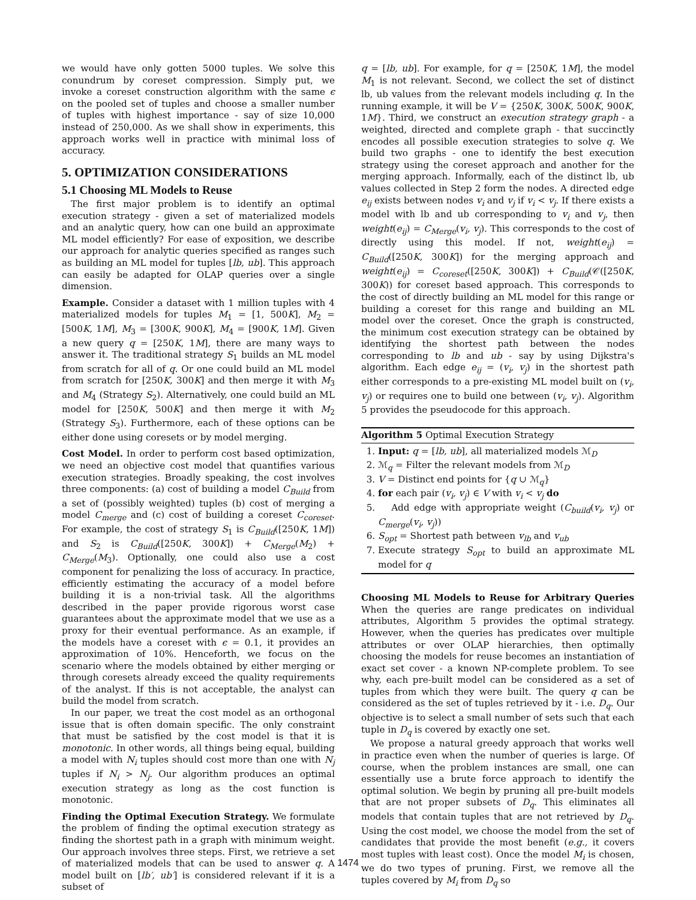we would have only gotten 5000 tuples. We solve this conundrum by coreset compression. Simply put, we invoke a coreset construction algorithm with the same ϵ on the pooled set of tuples and choose a smaller number of tuples with highest importance - say of size 10,000 instead of 250,000. As we shall show in experiments, this approach works well in practice with minimal loss of accuracy.
5. OPTIMIZATION CONSIDERATIONS
5.1 Choosing ML Models to Reuse
The first major problem is to identify an optimal execution strategy - given a set of materialized models and an analytic query, how can one build an approximate ML model efficiently? For ease of exposition, we describe our approach for analytic queries specified as ranges such as building an ML model for tuples [lb, ub]. This approach can easily be adapted for OLAP queries over a single dimension.
Example. Consider a dataset with 1 million tuples with 4 materialized models for tuples M<sub>1</sub> = [1, 500K], M<sub>2</sub> = [500K, 1M], M<sub>3</sub> = [300K, 900K], M<sub>4</sub> = [900K, 1M]. Given a new query q = [250K, 1M], there are many ways to answer it. The traditional strategy S<sub>1</sub> builds an ML model from scratch for all of q. Or one could build an ML model from scratch for [250K, 300K] and then merge it with M<sub>3</sub> and M<sub>4</sub> (Strategy S<sub>2</sub>). Alternatively, one could build an ML model for [250K, 500K] and then merge it with M<sub>2</sub> (Strategy S<sub>3</sub>). Furthermore, each of these options can be either done using coresets or by model merging.
Cost Model. In order to perform cost based optimization, we need an objective cost model that quantifies various execution strategies. Broadly speaking, the cost involves three components: (a) cost of building a model C<sub>Build</sub> from a set of (possibly weighted) tuples (b) cost of merging a model C<sub>merge</sub> and (c) cost of building a coreset C<sub>coreset</sub>. For example, the cost of strategy S<sub>1</sub> is C<sub>Build</sub>([250K, 1M]) and S<sub>2</sub> is C<sub>Build</sub>([250K, 300K]) + C<sub>Merge</sub>(M<sub>2</sub>) + C<sub>Merge</sub>(M<sub>3</sub>). Optionally, one could also use a cost component for penalizing the loss of accuracy. In practice, efficiently estimating the accuracy of a model before building it is a non-trivial task. All the algorithms described in the paper provide rigorous worst case guarantees about the approximate model that we use as a proxy for their eventual performance. As an example, if the models have a coreset with ϵ = 0.1, it provides an approximation of 10%. Henceforth, we focus on the scenario where the models obtained by either merging or through coresets already exceed the quality requirements of the analyst. If this is not acceptable, the analyst can build the model from scratch.
In our paper, we treat the cost model as an orthogonal issue that is often domain specific. The only constraint that must be satisfied by the cost model is that it is monotonic. In other words, all things being equal, building a model with N<sub>i</sub> tuples should cost more than one with N<sub>j</sub> tuples if N<sub>i</sub> > N<sub>j</sub>. Our algorithm produces an optimal execution strategy as long as the cost function is monotonic.
Finding the Optimal Execution Strategy. We formulate the problem of finding the optimal execution strategy as finding the shortest path in a graph with minimum weight. Our approach involves three steps. First, we retrieve a set of materialized models that can be used to answer q. A model built on [lb′, ub′] is considered relevant if it is a subset of
q = [lb, ub]. For example, for q = [250K, 1M], the model M<sub>1</sub> is not relevant. Second, we collect the set of distinct lb, ub values from the relevant models including q. In the running example, it will be V = {250K, 300K, 500K, 900K, 1M}. Third, we construct an execution strategy graph - a weighted, directed and complete graph - that succinctly encodes all possible execution strategies to solve q. We build two graphs - one to identify the best execution strategy using the coreset approach and another for the merging approach. Informally, each of the distinct lb, ub values collected in Step 2 form the nodes. A directed edge e<sub>ij</sub> exists between nodes v<sub>i</sub> and v<sub>j</sub> if v<sub>i</sub> < v<sub>j</sub>. If there exists a model with lb and ub corresponding to v<sub>i</sub> and v<sub>j</sub>, then weight(e<sub>ij</sub>) = C<sub>Merge</sub>(v<sub>i</sub>, v<sub>j</sub>). This corresponds to the cost of directly using this model. If not, weight(e<sub>ij</sub>) = C<sub>Build</sub>([250K, 300K]) for the merging approach and weight(e<sub>ij</sub>) = C<sub>coreset</sub>([250K, 300K]) + C<sub>Build</sub>(𝒞([250K, 300K)) for coreset based approach. This corresponds to the cost of directly building an ML model for this range or building a coreset for this range and building an ML model over the coreset. Once the graph is constructed, the minimum cost execution strategy can be obtained by identifying the shortest path between the nodes corresponding to lb and ub - say by using Dijkstra's algorithm. Each edge e<sub>ij</sub> = (v<sub>i</sub>, v<sub>j</sub>) in the shortest path either corresponds to a pre-existing ML model built on (v<sub>i</sub>, v<sub>j</sub>) or requires one to build one between (v<sub>i</sub>, v<sub>j</sub>). Algorithm 5 provides the pseudocode for this approach.
Algorithm 5 Optimal Execution Strategy
1. Input: q = [lb, ub], all materialized models ℳ<sub>D</sub>
2. ℳ<sub>q</sub> = Filter the relevant models from ℳ<sub>D</sub>
3. V = Distinct end points for {q ∪ ℳ<sub>q</sub>}
4. for each pair (v<sub>i</sub>, v<sub>j</sub>) ∈ V with v<sub>i</sub> < v<sub>j</sub> do
5. Add edge with appropriate weight (C<sub>build</sub>(v<sub>i</sub>, v<sub>j</sub>) or C<sub>merge</sub>(v<sub>i</sub>, v<sub>j</sub>))
6. S<sub>opt</sub> = Shortest path between v<sub>lb</sub> and v<sub>ub</sub>
7. Execute strategy S<sub>opt</sub> to build an approximate ML model for q
Choosing ML Models to Reuse for Arbitrary Queries When the queries are range predicates on individual attributes, Algorithm 5 provides the optimal strategy. However, when the queries has predicates over multiple attributes or over OLAP hierarchies, then optimally choosing the models for reuse becomes an instantiation of exact set cover - a known NP-complete problem. To see why, each pre-built model can be considered as a set of tuples from which they were built. The query q can be considered as the set of tuples retrieved by it - i.e. D<sub>q</sub>. Our objective is to select a small number of sets such that each tuple in D<sub>q</sub> is covered by exactly one set.
We propose a natural greedy approach that works well in practice even when the number of queries is large. Of course, when the problem instances are small, one can essentially use a brute force approach to identify the optimal solution. We begin by pruning all pre-built models that are not proper subsets of D<sub>q</sub>. This eliminates all models that contain tuples that are not retrieved by D<sub>q</sub>. Using the cost model, we choose the model from the set of candidates that provide the most benefit (e.g., it covers most tuples with least cost). Once the model M<sub>i</sub> is chosen, we do two types of pruning. First, we remove all the tuples covered by M<sub>i</sub> from D<sub>q</sub> so
1474